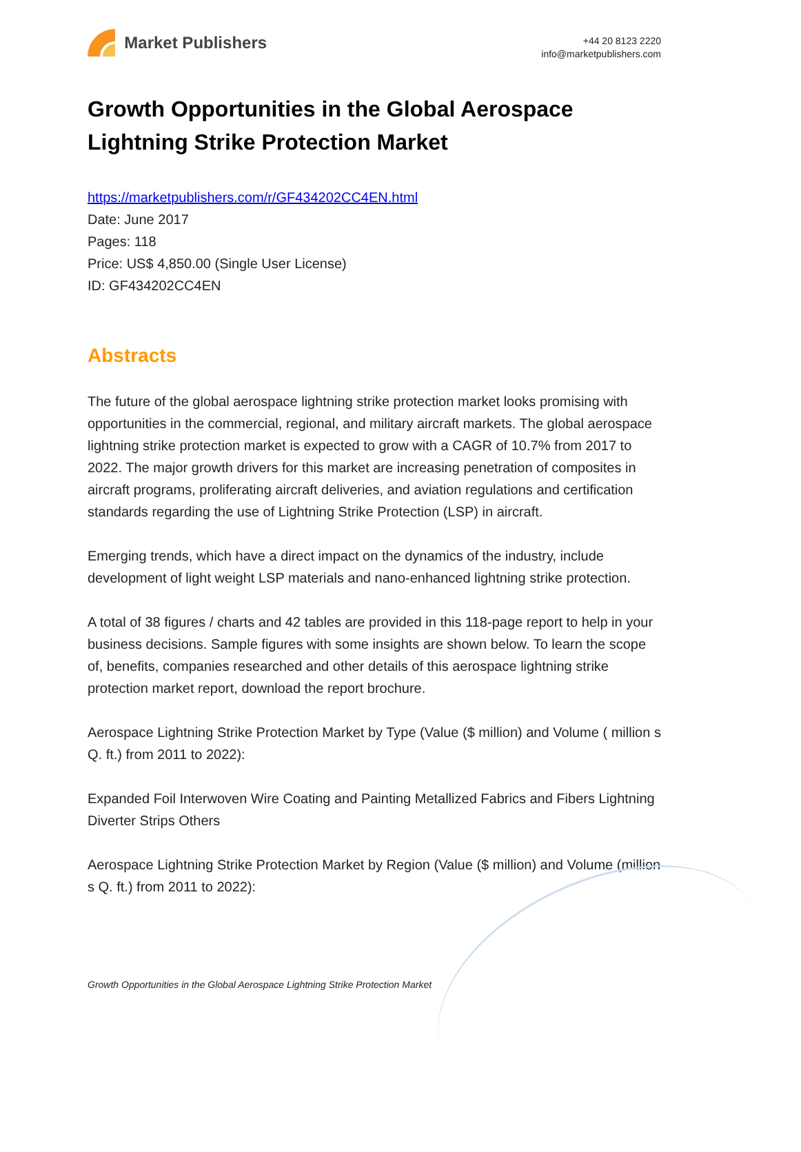Market Publishers
+44 20 8123 2220
info@marketpublishers.com
Growth Opportunities in the Global Aerospace Lightning Strike Protection Market
https://marketpublishers.com/r/GF434202CC4EN.html
Date: June 2017
Pages: 118
Price: US$ 4,850.00 (Single User License)
ID: GF434202CC4EN
Abstracts
The future of the global aerospace lightning strike protection market looks promising with opportunities in the commercial, regional, and military aircraft markets. The global aerospace lightning strike protection market is expected to grow with a CAGR of 10.7% from 2017 to 2022. The major growth drivers for this market are increasing penetration of composites in aircraft programs, proliferating aircraft deliveries, and aviation regulations and certification standards regarding the use of Lightning Strike Protection (LSP) in aircraft.
Emerging trends, which have a direct impact on the dynamics of the industry, include development of light weight LSP materials and nano-enhanced lightning strike protection.
A total of 38 figures / charts and 42 tables are provided in this 118-page report to help in your business decisions. Sample figures with some insights are shown below. To learn the scope of, benefits, companies researched and other details of this aerospace lightning strike protection market report, download the report brochure.
Aerospace Lightning Strike Protection Market by Type (Value ($ million) and Volume ( million s Q. ft.) from 2011 to 2022):
Expanded Foil Interwoven Wire Coating and Painting Metallized Fabrics and Fibers Lightning Diverter Strips Others
Aerospace Lightning Strike Protection Market by Region (Value ($ million) and Volume (million s Q. ft.) from 2011 to 2022):
Growth Opportunities in the Global Aerospace Lightning Strike Protection Market